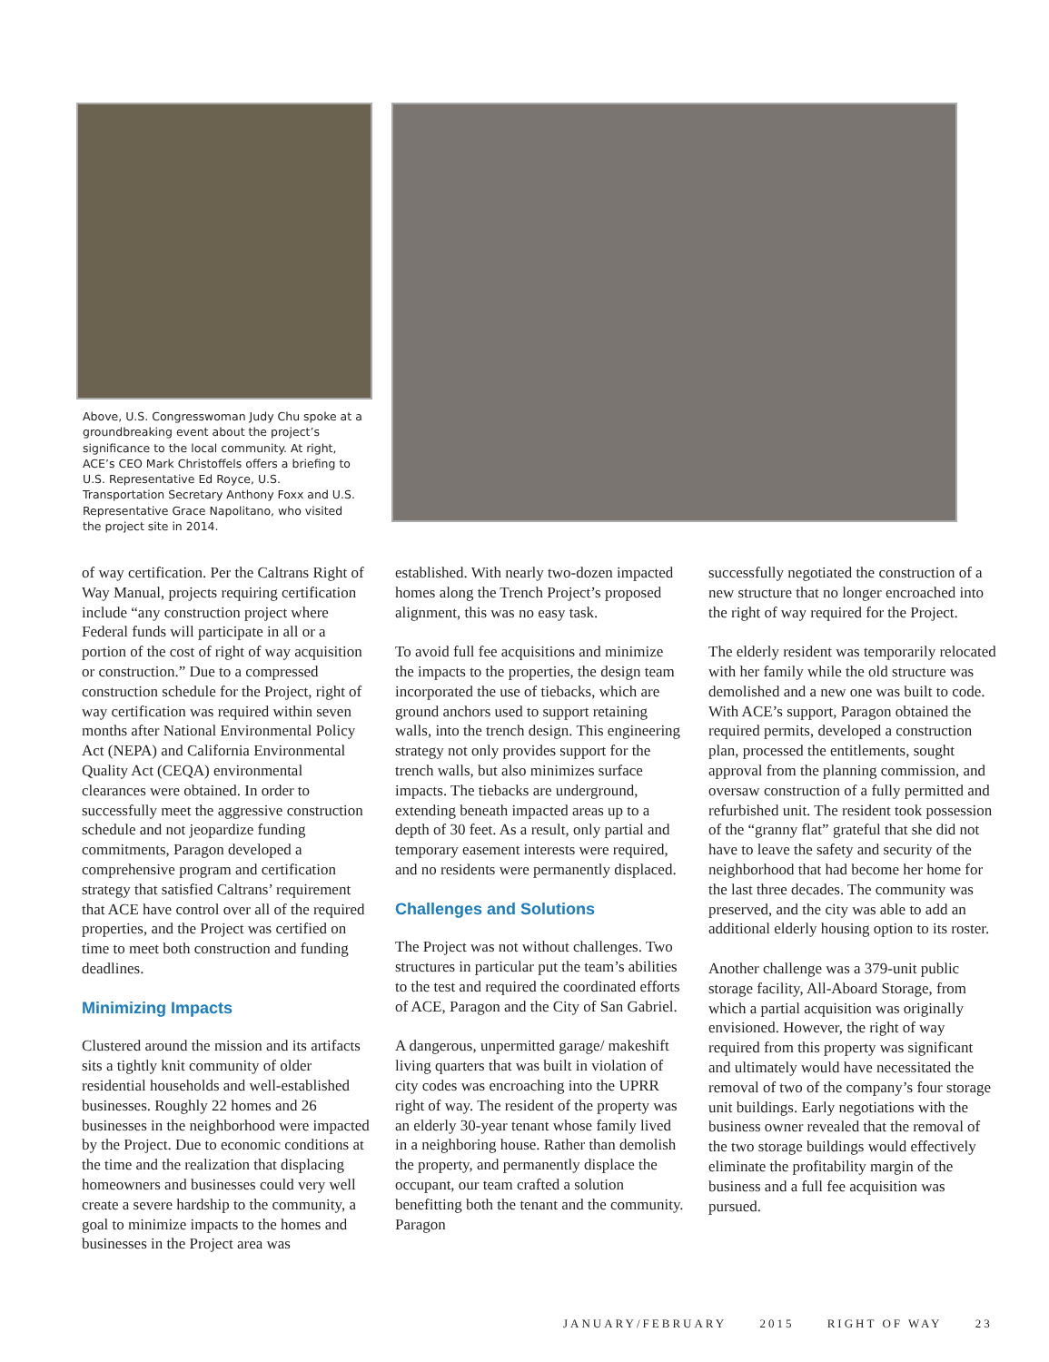Above, U.S. Congresswoman Judy Chu spoke at a groundbreaking event about the project’s significance to the local community. At right, ACE’s CEO Mark Christoffels offers a briefing to U.S. Representative Ed Royce, U.S. Transportation Secretary Anthony Foxx and U.S. Representative Grace Napolitano, who visited the project site in 2014.
of way certification. Per the Caltrans Right of Way Manual, projects requiring certification include “any construction project where Federal funds will participate in all or a portion of the cost of right of way acquisition or construction.” Due to a compressed construction schedule for the Project, right of way certification was required within seven months after National Environmental Policy Act (NEPA) and California Environmental Quality Act (CEQA) environmental clearances were obtained. In order to successfully meet the aggressive construction schedule and not jeopardize funding commitments, Paragon developed a comprehensive program and certification strategy that satisfied Caltrans’ requirement that ACE have control over all of the required properties, and the Project was certified on time to meet both construction and funding deadlines.
Minimizing Impacts
Clustered around the mission and its artifacts sits a tightly knit community of older residential households and well-established businesses. Roughly 22 homes and 26 businesses in the neighborhood were impacted by the Project. Due to economic conditions at the time and the realization that displacing homeowners and businesses could very well create a severe hardship to the community, a goal to minimize impacts to the homes and businesses in the Project area was
established. With nearly two-dozen impacted homes along the Trench Project’s proposed alignment, this was no easy task.
To avoid full fee acquisitions and minimize the impacts to the properties, the design team incorporated the use of tiebacks, which are ground anchors used to support retaining walls, into the trench design. This engineering strategy not only provides support for the trench walls, but also minimizes surface impacts. The tiebacks are underground, extending beneath impacted areas up to a depth of 30 feet. As a result, only partial and temporary easement interests were required, and no residents were permanently displaced.
Challenges and Solutions
The Project was not without challenges. Two structures in particular put the team’s abilities to the test and required the coordinated efforts of ACE, Paragon and the City of San Gabriel.
A dangerous, unpermitted garage/ makeshift living quarters that was built in violation of city codes was encroaching into the UPRR right of way. The resident of the property was an elderly 30-year tenant whose family lived in a neighboring house. Rather than demolish the property, and permanently displace the occupant, our team crafted a solution benefitting both the tenant and the community. Paragon
successfully negotiated the construction of a new structure that no longer encroached into the right of way required for the Project.
The elderly resident was temporarily relocated with her family while the old structure was demolished and a new one was built to code. With ACE’s support, Paragon obtained the required permits, developed a construction plan, processed the entitlements, sought approval from the planning commission, and oversaw construction of a fully permitted and refurbished unit. The resident took possession of the “granny flat” grateful that she did not have to leave the safety and security of the neighborhood that had become her home for the last three decades. The community was preserved, and the city was able to add an additional elderly housing option to its roster.
Another challenge was a 379-unit public storage facility, All-Aboard Storage, from which a partial acquisition was originally envisioned. However, the right of way required from this property was significant and ultimately would have necessitated the removal of two of the company’s four storage unit buildings. Early negotiations with the business owner revealed that the removal of the two storage buildings would effectively eliminate the profitability margin of the business and a full fee acquisition was pursued.
JANUARY/FEBRUARY 2015 RIGHT OF WAY 23